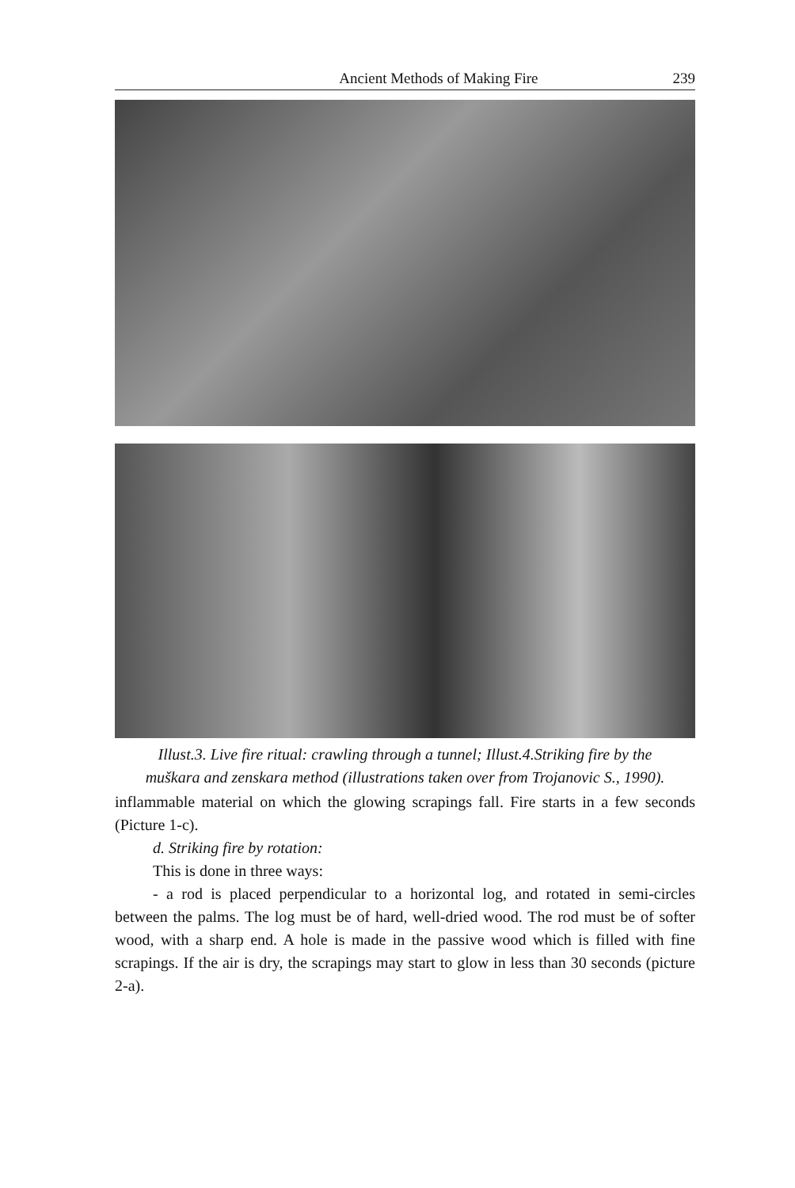Ancient Methods of Making Fire 239
Illust.3. Live fire ritual: crawling through a tunnel; Illust.4.Striking fire by the muškara and zenskara method (illustrations taken over from Trojanovic S., 1990).
inflammable material on which the glowing scrapings fall. Fire starts in a few seconds (Picture 1-c).
d. Striking fire by rotation:
This is done in three ways:
- a rod is placed perpendicular to a horizontal log, and rotated in semi-circles between the palms. The log must be of hard, well-dried wood. The rod must be of softer wood, with a sharp end. A hole is made in the passive wood which is filled with fine scrapings. If the air is dry, the scrapings may start to glow in less than 30 seconds (picture 2-a).